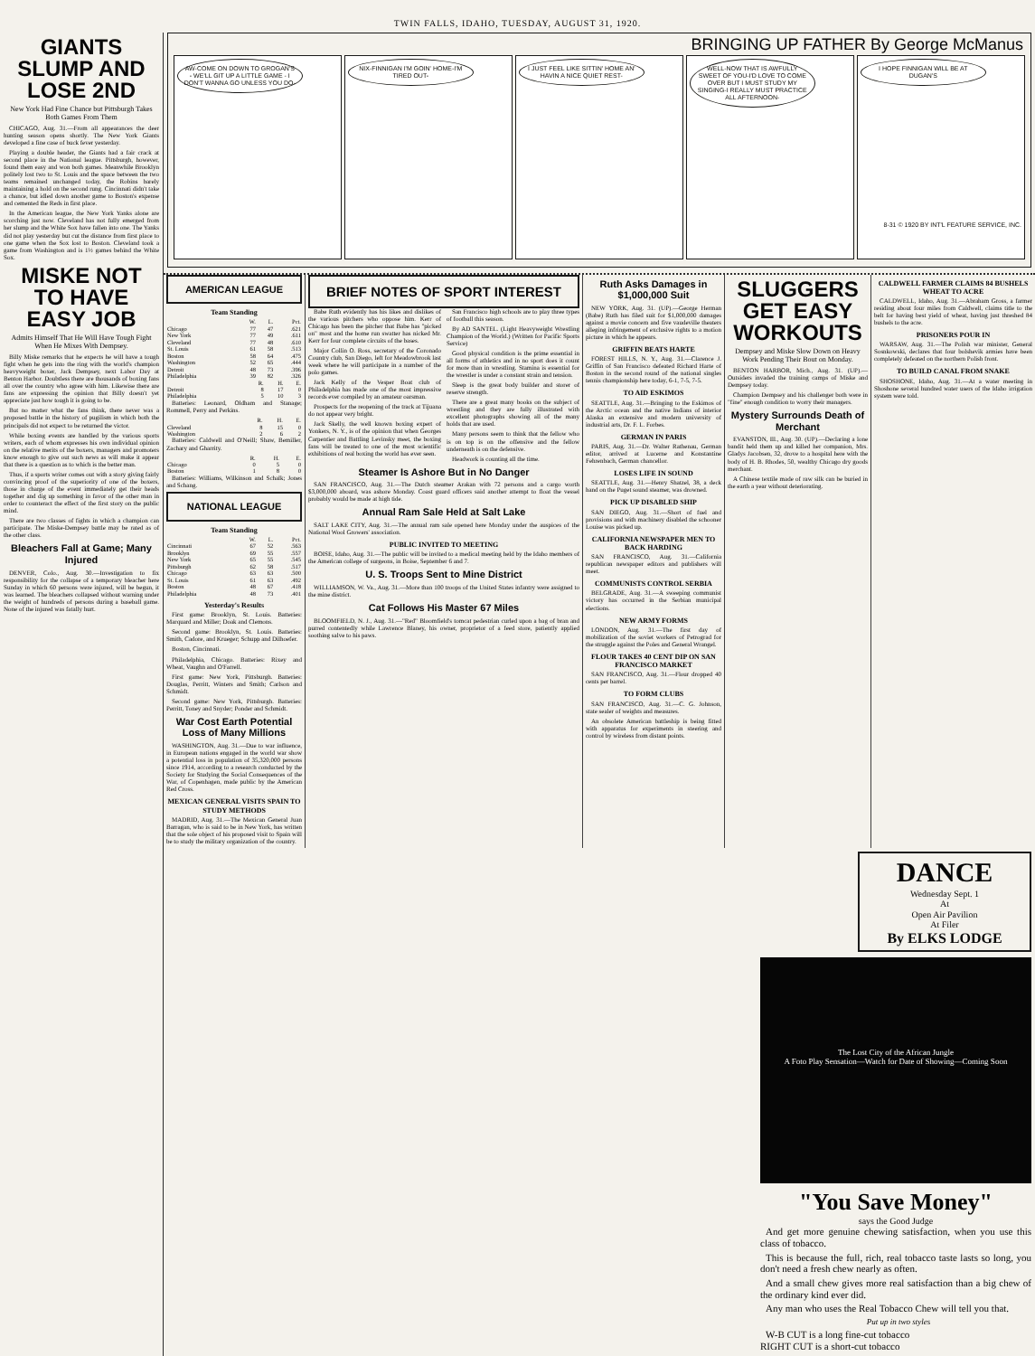TWIN FALLS, IDAHO, TUESDAY, AUGUST 31, 1920.
GIANTS SLUMP AND LOSE 2ND
New York Had Fine Chance but Pittsburgh Takes Both Games From Them
CHICAGO, Aug. 31.—From all appearances the deer hunting season opens shortly. The New York Giants developed a fine case of buck fever yesterday.
Playing a double header, the Giants had a fair crack at second place in the National league. Pittsburgh, however, found them easy and won both games. Meanwhile Brooklyn politely lost two to St. Louis and the space between the two teams remained unchanged today, the Robins barely maintaining a hold on the second rung. Cincinnati didn't take a chance, but idled down another game to Boston's expense and cemented the Reds in first place.
In the American league, the New York Yanks alone are scorching just now. Cleveland has not fully emerged from her slump and the White Sox have fallen into one. The Yanks did not play yesterday but cut the distance from first place to one game when the Sox lost to Boston. Cleveland took a game from Washington and is 1½ games behind the White Sox.
MISKE NOT TO HAVE EASY JOB
Admits Himself That He Will Have Tough Fight When He Mixes With Dempsey.
Billy Miske remarks that he expects he will have a tough fight when he gets into the ring with the world's champion heavyweight boxer, Jack Dempsey, next Labor Day at Benton Harbor. Doubtless there are thousands of boxing fans all over the country who agree with him. Likewise there are fans are expressing the opinion that Billy doesn't yet appreciate just how tough it is going to be.
But no matter what the fans think, there never was a proposed battle in the history of pugilism in which both the principals did not expect to be returned the victor.
While boxing events are handled by the various sports writers, each of whom expresses his own individual opinion on the relative merits of the boxers, managers and promoters know enough to give out such news as will make it appear that there is a question as to which is the better man.
Thus, if a sports writer comes out with a story giving fairly convincing proof of the superiority of one of the boxers, those in charge of the event immediately get their heads together and dig up something in favor of the other man in order to counteract the effect of the first story on the public mind.
There are two classes of fights in which a champion can participate. The Miske-Dempsey battle may be rated as of the other class.
Bleachers Fall at Game; Many Injured
DENVER, Colo., Aug. 30.—Investigation to fix responsibility for the collapse of a temporary bleacher here Sunday in which 60 persons were injured, will be begun, it was learned. The bleachers collapsed without warning under the weight of hundreds of persons during a baseball game. None of the injured was fatally hurt.
BRINGING UP FATHER By George McManus
AW-COME ON DOWN TO GROGAN'S - WE'LL GIT UP A LITTLE GAME - I DON'T WANNA GO UNLESS YOU DO-
NIX-FINNIGAN I'M GOIN' HOME-I'M TIRED OUT-
I JUST FEEL LIKE SITTIN' HOME AN' HAVIN A NICE QUIET REST-
WELL-NOW THAT IS AWFULLY SWEET OF YOU-I'D LOVE TO COME OVER BUT I MUST STUDY MY SINGING-I REALLY MUST PRACTICE ALL AFTERNOON-
I HOPE FINNIGAN WILL BE AT DUGAN'S
8-31 © 1920 BY INT'L FEATURE SERVICE, INC.
AMERICAN LEAGUE
Team Standing
| | W. | L. | Pct. |
| --- | --- | --- | --- |
| Chicago | 77 | 47 | .621 |
| New York | 77 | 49 | .611 |
| Cleveland | 77 | 48 | .610 |
| St. Louis | 61 | 58 | .513 |
| Boston | 58 | 64 | .475 |
| Washington | 52 | 65 | .444 |
| Detroit | 48 | 73 | .396 |
| Philadelphia | 39 | 82 | .326 |
| | R. | H. | E. |
| --- | --- | --- | --- |
| Detroit | 8 | 17 | 0 |
| Philadelphia | 5 | 10 | 3 |
Batteries: Leonard, Oldham and Stanage; Rommell, Perry and Perkins.
| | R. | H. | E. |
| --- | --- | --- | --- |
| Cleveland | 8 | 15 | 0 |
| Washington | 2 | 6 | 2 |
Batteries: Caldwell and O'Neill; Shaw, Bemiller, Zachary and Gharrity.
| | R. | H. | E. |
| --- | --- | --- | --- |
| Chicago | 0 | 5 | 0 |
| Boston | 1 | 8 | 0 |
Batteries: Williams, Wilkinson and Schalk; Jones and Schang.
NATIONAL LEAGUE
Team Standing
| | W. | L. | Pct. |
| --- | --- | --- | --- |
| Cincinnati | 67 | 52 | .563 |
| Brooklyn | 69 | 55 | .557 |
| New York | 65 | 55 | .545 |
| Pittsburgh | 62 | 58 | .517 |
| Chicago | 63 | 63 | .500 |
| St. Louis | 61 | 63 | .492 |
| Boston | 48 | 67 | .418 |
| Philadelphia | 48 | 73 | .401 |
Yesterday's Results
First game: Brooklyn, St. Louis. Batteries: Marquard and Miller; Doak and Clemons.
Second game: Brooklyn, St. Louis. Batteries: Smith, Cadore, and Krueger; Schupp and Dilhoefer.
Boston, Cincinnati.
Philadelphia, Chicago. Batteries: Rixey and Wheat, Vaughn and O'Farrell.
First game: New York, Pittsburgh. Batteries: Douglas, Perritt, Winters and Smith; Carlson and Schmidt.
Second game: New York, Pittsburgh. Batteries: Perritt, Toney and Snyder; Ponder and Schmidt.
War Cost Earth Potential Loss of Many Millions
WASHINGTON, Aug. 31.—Due to war influence, in European nations engaged in the world war show a potential loss in population of 35,320,000 persons since 1914, according to a research conducted by the Society for Studying the Social Consequences of the War, of Copenhagen, made public by the American Red Cross.
MEXICAN GENERAL VISITS SPAIN TO STUDY METHODS
MADRID, Aug. 31.—The Mexican General Juan Barragan, who is said to be in New York, has written that the sole object of his proposed visit to Spain will be to study the military organization of the country.
BRIEF NOTES OF SPORT INTEREST
Babe Ruth evidently has his likes and dislikes of the various pitchers who oppose him. Kerr of Chicago has been the pitcher that Babe has "picked on" most and the home run swatter has nicked Mr. Kerr for four complete circuits of the bases.
Major Collin O. Ross, secretary of the Coronado Country club, San Diego, left for Meadowbrook last week where he will participate in a number of the polo games.
Jack Kelly of the Vesper Boat club of Philadelphia has made one of the most impressive records ever compiled by an amateur oarsman.
Prospects for the reopening of the track at Tijuana do not appear very bright.
Jack Skelly, the well known boxing expert of Yonkers, N. Y., is of the opinion that when Georges Carpentier and Battling Levinsky meet, the boxing fans will be treated to one of the most scientific exhibitions of real boxing the world has ever seen.
San Francisco high schools are to play three types of football this season.
By AD SANTEL. (Light Heavyweight Wrestling Champion of the World.) (Written for Pacific Sports Service)
Good physical condition is the prime essential in all forms of athletics and in no sport does it count for more than in wrestling. Stamina is essential for the wrestler is under a constant strain and tension.
Sleep is the great body builder and storer of reserve strength.
There are a great many books on the subject of wrestling and they are fully illustrated with excellent photographs showing all of the many holds that are used.
Many persons seem to think that the fellow who is on top is on the offensive and the fellow underneath is on the defensive.
Headwork is counting all the time.
Steamer Is Ashore But in No Danger
SAN FRANCISCO, Aug. 31.—The Dutch steamer Arakan with 72 persons and a cargo worth $3,000,000 aboard, was ashore Monday. Coast guard officers said another attempt to float the vessel probably would be made at high tide.
Annual Ram Sale Held at Salt Lake
SALT LAKE CITY, Aug. 31.—The annual ram sale opened here Monday under the auspices of the National Wool Growers' association.
PUBLIC INVITED TO MEETING
BOISE, Idaho, Aug. 31.—The public will be invited to a medical meeting held by the Idaho members of the American college of surgeons, in Boise, September 6 and 7.
U. S. Troops Sent to Mine District
WILLIAMSON, W. Va., Aug. 31.—More than 100 troops of the United States infantry were assigned to the mine district.
Cat Follows His Master 67 Miles
BLOOMFIELD, N. J., Aug. 31.—"Red" Bloomfield's tomcat pedestrian curled upon a bag of bran and purred contentedly while Lawrence Blaney, his owner, proprietor of a feed store, patiently applied soothing salve to his paws.
Ruth Asks Damages in $1,000,000 Suit
NEW YORK, Aug. 31. (UP).—George Herman (Babe) Ruth has filed suit for $1,000,000 damages against a movie concern and five vaudeville theaters alleging infringement of exclusive rights to a motion picture in which he appears.
GRIFFIN BEATS HARTE
FOREST HILLS, N. Y., Aug. 31.—Clarence J. Griffin of San Francisco defeated Richard Harte of Boston in the second round of the national singles tennis championship here today, 6-1, 7-5, 7-5.
TO AID ESKIMOS
SEATTLE, Aug. 31.—Bringing to the Eskimos of the Arctic ocean and the native Indians of interior Alaska an extensive and modern university of industrial arts, Dr. F. L. Forbes.
GERMAN IN PARIS
PARIS, Aug. 31.—Dr. Walter Rathenau, German editor, arrived at Lucerne and Konstantine Fehrenbach, German chancellor.
LOSES LIFE IN SOUND
SEATTLE, Aug. 31.—Henry Shatzel, 38, a deck hand on the Puget sound steamer, was drowned.
PICK UP DISABLED SHIP
SAN DIEGO, Aug. 31.—Short of fuel and provisions and with machinery disabled the schooner Louise was picked up.
CALIFORNIA NEWSPAPER MEN TO BACK HARDING
SAN FRANCISCO, Aug. 31.—California republican newspaper editors and publishers will meet.
COMMUNISTS CONTROL SERBIA
BELGRADE, Aug. 31.—A sweeping communist victory has occurred in the Serbian municipal elections.
NEW ARMY FORMS
LONDON, Aug. 31.—The first day of mobilization of the soviet workers of Petrograd for the struggle against the Poles and General Wrangel.
FLOUR TAKES 40 CENT DIP ON SAN FRANCISCO MARKET
SAN FRANCISCO, Aug. 31.—Flour dropped 40 cents per barrel.
TO FORM CLUBS
SAN FRANCISCO, Aug. 31.—C. G. Johnson, state sealer of weights and measures.
An obsolete American battleship is being fitted with apparatus for experiments in steering and control by wireless from distant points.
SLUGGERS GET EASY WORKOUTS
Dempsey and Miske Slow Down on Heavy Work Pending Their Bout on Monday.
BENTON HARBOR, Mich., Aug. 31. (UP).—Outsiders invaded the training camps of Miske and Dempsey today.
Champion Dempsey and his challenger both were in "fine" enough condition to worry their managers.
Mystery Surrounds Death of Merchant
EVANSTON, Ill., Aug. 30. (UP).—Declaring a lone bandit held them up and killed her companion, Mrs. Gladys Jacobsen, 32, drove to a hospital here with the body of H. B. Rhodes, 50, wealthy Chicago dry goods merchant.
A Chinese textile made of raw silk can be buried in the earth a year without deteriorating.
CALDWELL FARMER CLAIMS 84 BUSHELS WHEAT TO ACRE
CALDWELL, Idaho, Aug. 31.—Abraham Gross, a farmer residing about four miles from Caldwell, claims title to the belt for having best yield of wheat, having just threshed 84 bushels to the acre.
PRISONERS POUR IN
WARSAW, Aug. 31.—The Polish war minister, General Sosnkowski, declares that four bolshevik armies have been completely defeated on the northern Polish front.
TO BUILD CANAL FROM SNAKE
SHOSHONE, Idaho, Aug. 31.—At a water meeting in Shoshone several hundred water users of the Idaho irrigation system were told.
DANCE
Wednesday Sept. 1
At
Open Air Pavilion
At Filer
By ELKS LODGE
The Lost City of the African Jungle
A Foto Play Sensation—Watch for Date of Showing—Coming Soon
"You Save Money"
says the Good Judge
And get more genuine chewing satisfaction, when you use this class of tobacco.
This is because the full, rich, real tobacco taste lasts so long, you don't need a fresh chew nearly as often.
And a small chew gives more real satisfaction than a big chew of the ordinary kind ever did.
Any man who uses the Real Tobacco Chew will tell you that.
Put up in two styles
W-B CUT is a long fine-cut tobacco
RIGHT CUT is a short-cut tobacco